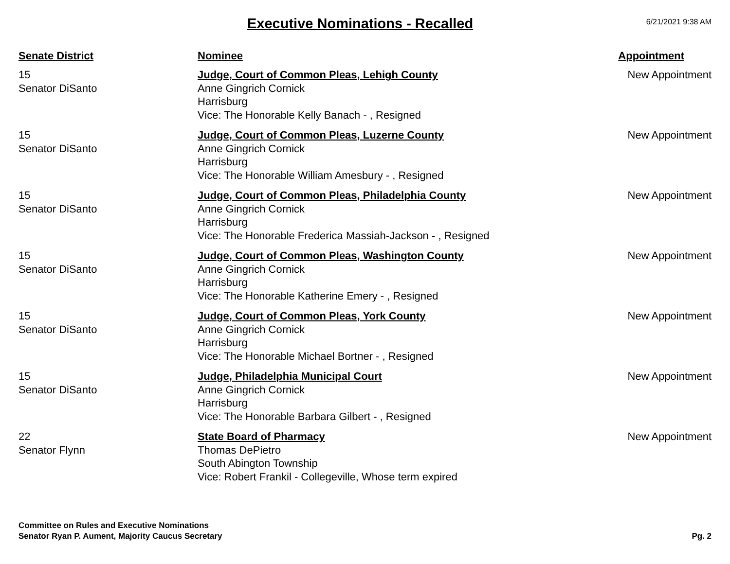Executive Nominations - Recalled
6/21/2021 9:38 AM
| Senate District | Nominee | Appointment |
| --- | --- | --- |
| 15 Senator DiSanto | Judge, Court of Common Pleas, Lehigh County Anne Gingrich Cornick Harrisburg Vice: The Honorable Kelly Banach - , Resigned | New Appointment |
| 15 Senator DiSanto | Judge, Court of Common Pleas, Luzerne County Anne Gingrich Cornick Harrisburg Vice: The Honorable William Amesbury - , Resigned | New Appointment |
| 15 Senator DiSanto | Judge, Court of Common Pleas, Philadelphia County Anne Gingrich Cornick Harrisburg Vice: The Honorable Frederica Massiah-Jackson - , Resigned | New Appointment |
| 15 Senator DiSanto | Judge, Court of Common Pleas, Washington County Anne Gingrich Cornick Harrisburg Vice: The Honorable Katherine Emery - , Resigned | New Appointment |
| 15 Senator DiSanto | Judge, Court of Common Pleas, York County Anne Gingrich Cornick Harrisburg Vice: The Honorable Michael Bortner - , Resigned | New Appointment |
| 15 Senator DiSanto | Judge, Philadelphia Municipal Court Anne Gingrich Cornick Harrisburg Vice: The Honorable Barbara Gilbert - , Resigned | New Appointment |
| 22 Senator Flynn | State Board of Pharmacy Thomas DePietro South Abington Township Vice: Robert Frankil - Collegeville, Whose term expired | New Appointment |
Committee on Rules and Executive Nominations
Senator Ryan P. Aument, Majority Caucus Secretary
Pg. 2